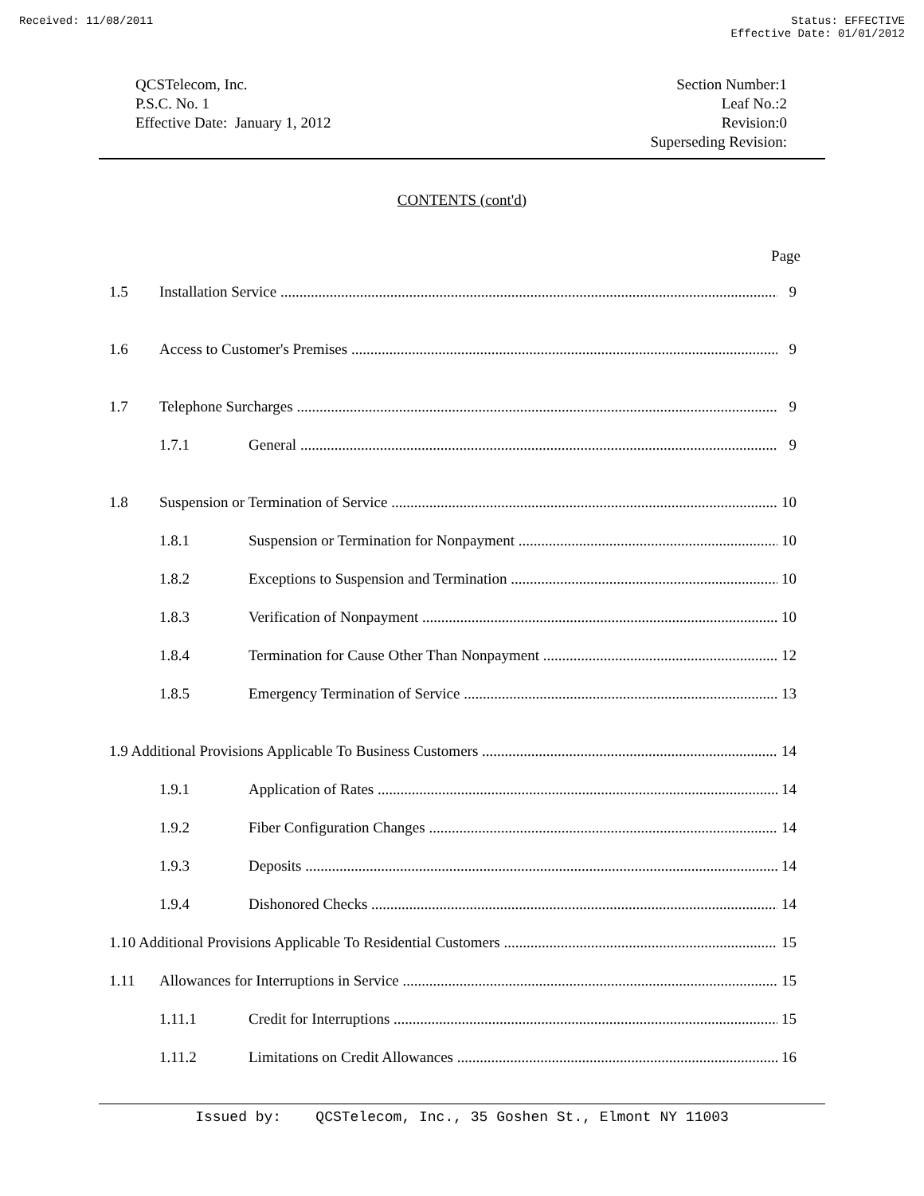Received: 11/08/2011 Status: EFFECTIVE
Effective Date: 01/01/2012
QCSTelecom, Inc.
P.S.C. No. 1
Effective Date: January 1, 2012
Section Number:1
Leaf No.:2
Revision:0
Superseding Revision:
CONTENTS (cont'd)
Page
1.5 Installation Service 9
1.6 Access to Customer's Premises 9
1.7 Telephone Surcharges 9
1.7.1 General 9
1.8 Suspension or Termination of Service 10
1.8.1 Suspension or Termination for Nonpayment 10
1.8.2 Exceptions to Suspension and Termination 10
1.8.3 Verification of Nonpayment 10
1.8.4 Termination for Cause Other Than Nonpayment 12
1.8.5 Emergency Termination of Service 13
1.9 Additional Provisions Applicable To Business Customers 14
1.9.1 Application of Rates 14
1.9.2 Fiber Configuration Changes 14
1.9.3 Deposits 14
1.9.4 Dishonored Checks 14
1.10 Additional Provisions Applicable To Residential Customers 15
1.11 Allowances for Interruptions in Service 15
1.11.1 Credit for Interruptions 15
1.11.2 Limitations on Credit Allowances 16
Issued by: QCSTelecom, Inc., 35 Goshen St., Elmont NY 11003